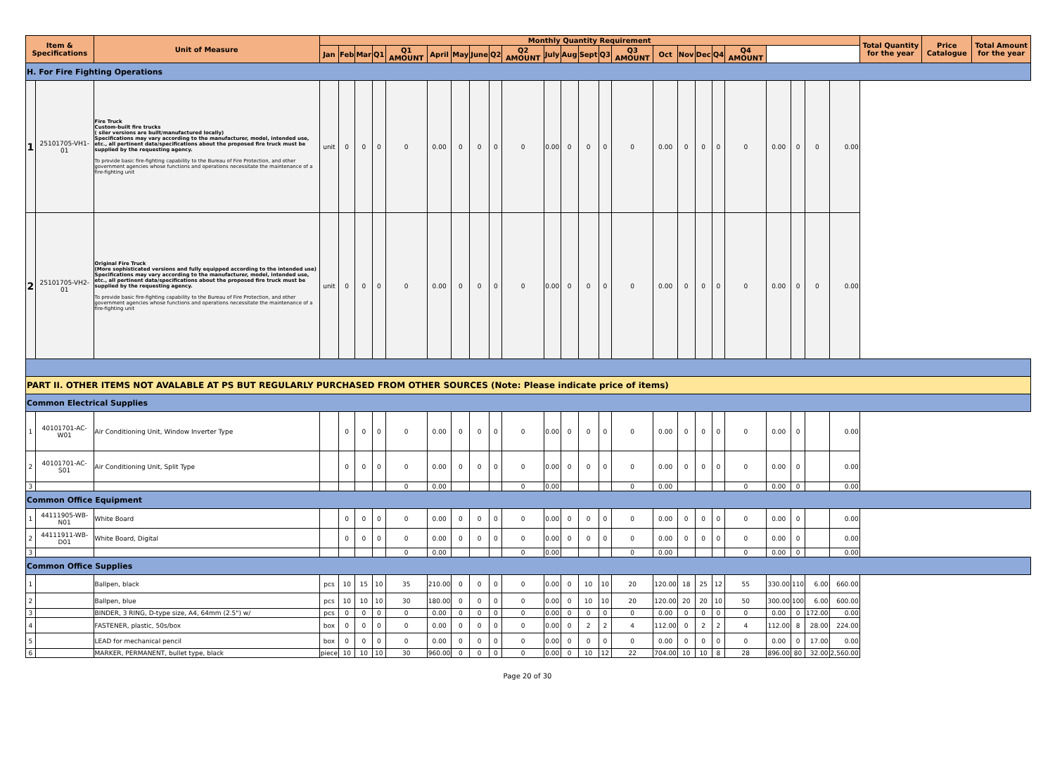| Item & Specifications | | Unit of Measure | Monthly Quantity Requirement | | | | | | | | | | | | | | | | | | | | | | | | Total Quantity for the year | Price Catalogue | Total Amount for the year |
| --- | --- | --- | --- | --- | --- | --- | --- | --- | --- | --- | --- | --- | --- | --- | --- | --- | --- | --- | --- | --- | --- | --- | --- | --- | --- | --- | --- | --- | --- |
| | | | Jan | Feb | Mar | Q1 | Q1 AMOUNT | April | May | June | Q2 | Q2 AMOUNT | July | Aug | Sept | Q3 | Q3 AMOUNT | Oct | Nov | Dec | Q4 | Q4 AMOUNT | | | | | | | |
| H. For Fire Fighting Operations | | | | | | | | | | | | | | | | | | | | | | | | | | | | | |
| 1 | 25101705-VH1-01 | Fire Truck Custom-built fire trucks ( siler versions are built/manufactured locally) Specifications may vary according to the manufacturer, model, intended use, etc., all pertinent data/specifications about the proposed fire truck must be supplied by the requesting agency. To provide basic fire-fighting capability to the Bureau of Fire Protection, and other government agencies whose functions and operations necessitate the maintenance of a fire-fighting unit | unit | 0 | 0 | 0 | 0 | 0.00 | 0 | 0 | 0 | 0 | 0.00 | 0 | 0 | 0 | 0 | 0.00 | 0 | 0 | 0 | 0 | 0.00 | 0 | 0 | 0.00 | | | |
| 2 | 25101705-VH2-01 | Original Fire Truck (More sophisticated versions and fully equipped according to the intended use) Specifications may vary according to the manufacturer, model, intended use, etc., all pertinent data/specifications about the proposed fire truck must be supplied by the requesting agency. To provide basic fire-fighting capability to the Bureau of Fire Protection, and other government agencies whose functions and operations necessitate the maintenance of a fire-fighting unit | unit | 0 | 0 | 0 | 0 | 0.00 | 0 | 0 | 0 | 0 | 0.00 | 0 | 0 | 0 | 0 | 0.00 | 0 | 0 | 0 | 0 | 0.00 | 0 | 0 | 0.00 | | | |
| PART II. OTHER ITEMS NOT AVALABLE AT PS BUT REGULARLY PURCHASED FROM OTHER SOURCES (Note: Please indicate price of items) | | | | | | | | | | | | | | | | | | | | | | | | | | | | | |
| Common Electrical Supplies | | | | | | | | | | | | | | | | | | | | | | | | | | | | | |
| 1 | 40101701-AC-W01 | Air Conditioning Unit, Window Inverter Type | | 0 | 0 | 0 | 0 | 0.00 | 0 | 0 | 0 | 0 | 0.00 | 0 | 0 | 0 | 0 | 0.00 | 0 | 0 | 0 | 0 | 0.00 | 0 | | 0.00 | | | |
| 2 | 40101701-AC-S01 | Air Conditioning Unit, Split Type | | 0 | 0 | 0 | 0 | 0.00 | 0 | 0 | 0 | 0 | 0.00 | 0 | 0 | 0 | 0 | 0.00 | 0 | 0 | 0 | 0 | 0.00 | 0 | | 0.00 | | | |
| 3 | | | | | | | 0 | 0.00 | | | | 0 | 0.00 | | | | 0 | 0.00 | | | | 0 | 0.00 | 0 | | 0.00 | | | |
| Common Office Equipment | | | | | | | | | | | | | | | | | | | | | | | | | | | | | |
| 1 | 44111905-WB-N01 | White Board | | 0 | 0 | 0 | 0 | 0.00 | 0 | 0 | 0 | 0 | 0.00 | 0 | 0 | 0 | 0 | 0.00 | 0 | 0 | 0 | 0 | 0.00 | 0 | | 0.00 | | | |
| 2 | 44111911-WB-D01 | White Board, Digital | | 0 | 0 | 0 | 0 | 0.00 | 0 | 0 | 0 | 0 | 0.00 | 0 | 0 | 0 | 0 | 0.00 | 0 | 0 | 0 | 0 | 0.00 | 0 | | 0.00 | | | |
| 3 | | | | | | | 0 | 0.00 | | | | 0 | 0.00 | | | | 0 | 0.00 | | | | 0 | 0.00 | 0 | | 0.00 | | | |
| Common Office Supplies | | | | | | | | | | | | | | | | | | | | | | | | | | | | | |
| 1 | | Ballpen, black | pcs | 10 | 15 | 10 | 35 | 210.00 | 0 | 0 | 0 | 0 | 0.00 | 0 | 10 | 10 | 20 | 120.00 | 18 | 25 | 12 | 55 | 330.00 | 110 | 6.00 | 660.00 | | | |
| 2 | | Ballpen, blue | pcs | 10 | 10 | 10 | 30 | 180.00 | 0 | 0 | 0 | 0 | 0.00 | 0 | 10 | 10 | 20 | 120.00 | 20 | 20 | 10 | 50 | 300.00 | 100 | 6.00 | 600.00 | | | |
| 3 | | BINDER, 3 RING, D-type size, A4, 64mm (2.5") w/ | pcs | 0 | 0 | 0 | 0 | 0.00 | 0 | 0 | 0 | 0 | 0.00 | 0 | 0 | 0 | 0 | 0.00 | 0 | 0 | 0 | 0 | 0.00 | 0 | 172.00 | 0.00 | | | |
| 4 | | FASTENER, plastic, 50s/box | box | 0 | 0 | 0 | 0 | 0.00 | 0 | 0 | 0 | 0 | 0.00 | 0 | 2 | 2 | 4 | 112.00 | 0 | 2 | 2 | 4 | 112.00 | 8 | 28.00 | 224.00 | | | |
| 5 | | LEAD for mechanical pencil | box | 0 | 0 | 0 | 0 | 0.00 | 0 | 0 | 0 | 0 | 0.00 | 0 | 0 | 0 | 0 | 0.00 | 0 | 0 | 0 | 0 | 0.00 | 0 | 17.00 | 0.00 | | | |
| 6 | | MARKER, PERMANENT, bullet type, black | piece | 10 | 10 | 10 | 30 | 960.00 | 0 | 0 | 0 | 0 | 0.00 | 0 | 10 | 12 | 22 | 704.00 | 10 | 10 | 8 | 28 | 896.00 | 80 | 32.00 | 2,560.00 | | | |
Page 20 of 30